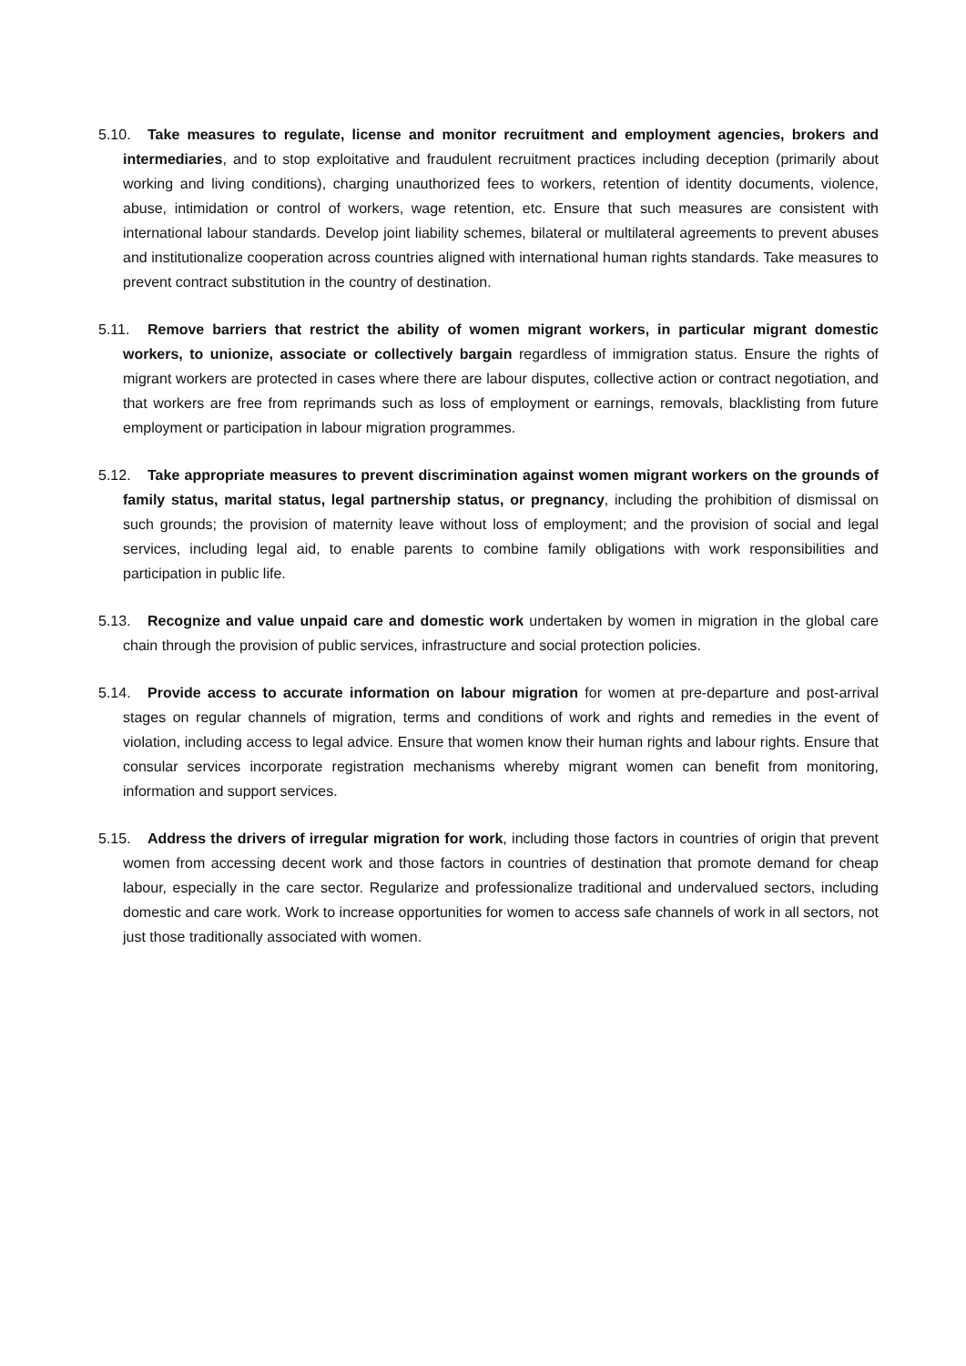5.10. Take measures to regulate, license and monitor recruitment and employment agencies, brokers and intermediaries, and to stop exploitative and fraudulent recruitment practices including deception (primarily about working and living conditions), charging unauthorized fees to workers, retention of identity documents, violence, abuse, intimidation or control of workers, wage retention, etc. Ensure that such measures are consistent with international labour standards. Develop joint liability schemes, bilateral or multilateral agreements to prevent abuses and institutionalize cooperation across countries aligned with international human rights standards. Take measures to prevent contract substitution in the country of destination.
5.11. Remove barriers that restrict the ability of women migrant workers, in particular migrant domestic workers, to unionize, associate or collectively bargain regardless of immigration status. Ensure the rights of migrant workers are protected in cases where there are labour disputes, collective action or contract negotiation, and that workers are free from reprimands such as loss of employment or earnings, removals, blacklisting from future employment or participation in labour migration programmes.
5.12. Take appropriate measures to prevent discrimination against women migrant workers on the grounds of family status, marital status, legal partnership status, or pregnancy, including the prohibition of dismissal on such grounds; the provision of maternity leave without loss of employment; and the provision of social and legal services, including legal aid, to enable parents to combine family obligations with work responsibilities and participation in public life.
5.13. Recognize and value unpaid care and domestic work undertaken by women in migration in the global care chain through the provision of public services, infrastructure and social protection policies.
5.14. Provide access to accurate information on labour migration for women at pre-departure and post-arrival stages on regular channels of migration, terms and conditions of work and rights and remedies in the event of violation, including access to legal advice. Ensure that women know their human rights and labour rights. Ensure that consular services incorporate registration mechanisms whereby migrant women can benefit from monitoring, information and support services.
5.15. Address the drivers of irregular migration for work, including those factors in countries of origin that prevent women from accessing decent work and those factors in countries of destination that promote demand for cheap labour, especially in the care sector. Regularize and professionalize traditional and undervalued sectors, including domestic and care work. Work to increase opportunities for women to access safe channels of work in all sectors, not just those traditionally associated with women.